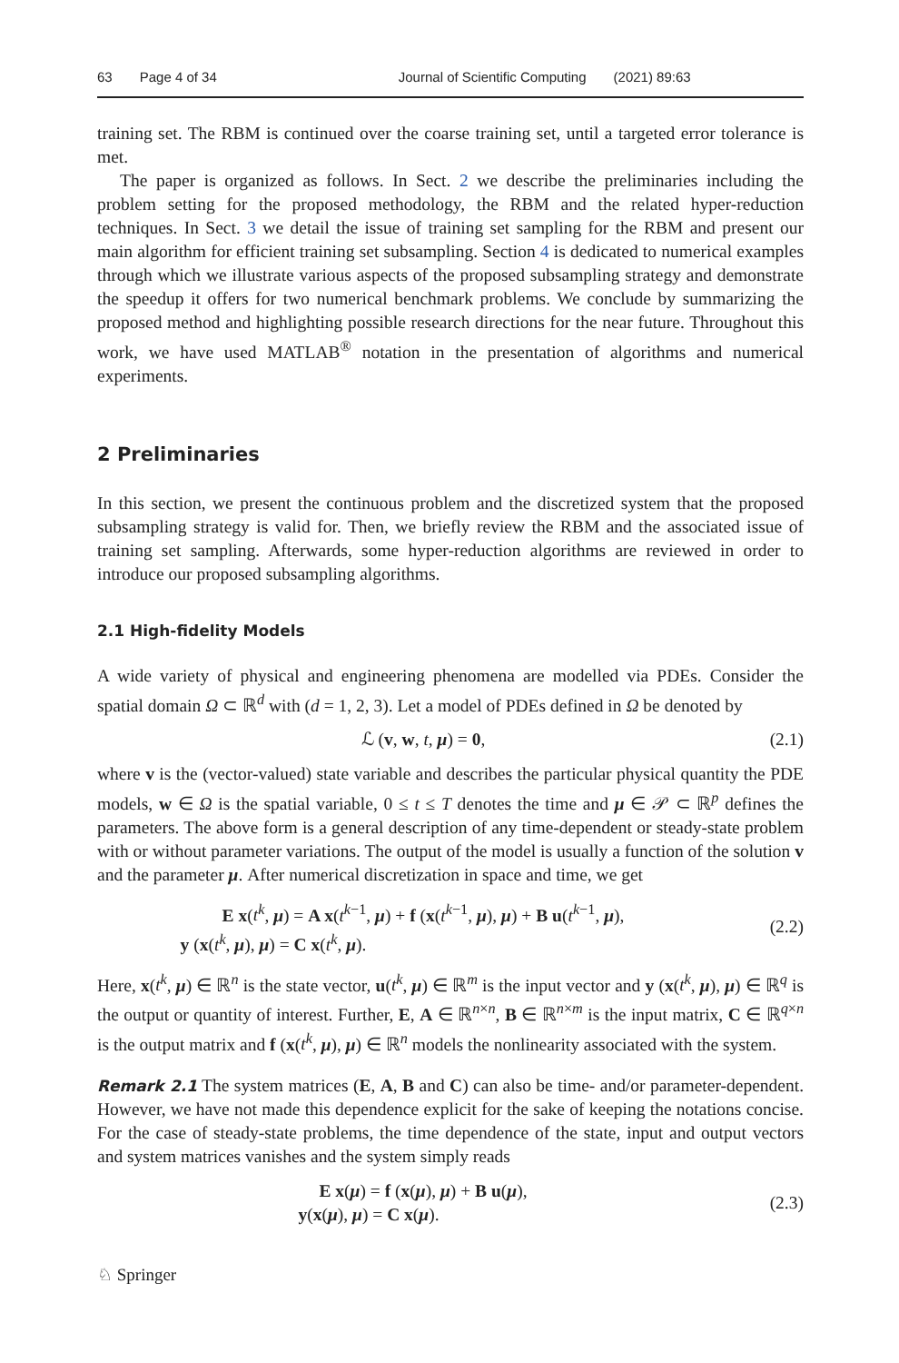63 Page 4 of 34 Journal of Scientific Computing (2021) 89:63
training set. The RBM is continued over the coarse training set, until a targeted error tolerance is met.
The paper is organized as follows. In Sect. 2 we describe the preliminaries including the problem setting for the proposed methodology, the RBM and the related hyper-reduction techniques. In Sect. 3 we detail the issue of training set sampling for the RBM and present our main algorithm for efficient training set subsampling. Section 4 is dedicated to numerical examples through which we illustrate various aspects of the proposed subsampling strategy and demonstrate the speedup it offers for two numerical benchmark problems. We conclude by summarizing the proposed method and highlighting possible research directions for the near future. Throughout this work, we have used MATLAB<sup>®</sup> notation in the presentation of algorithms and numerical experiments.
2 Preliminaries
In this section, we present the continuous problem and the discretized system that the proposed subsampling strategy is valid for. Then, we briefly review the RBM and the associated issue of training set sampling. Afterwards, some hyper-reduction algorithms are reviewed in order to introduce our proposed subsampling algorithms.
2.1 High-fidelity Models
A wide variety of physical and engineering phenomena are modelled via PDEs. Consider the spatial domain Ω ⊂ ℝ<sup>d</sup> with (d = 1, 2, 3). Let a model of PDEs defined in Ω be denoted by
ℒ (v, w, t, μ) = 0, (2.1)
where v is the (vector-valued) state variable and describes the particular physical quantity the PDE models, w ∈ Ω is the spatial variable, 0 ≤ t ≤ T denotes the time and μ ∈ 𝒫 ⊂ ℝ<sup>p</sup> defines the parameters. The above form is a general description of any time-dependent or steady-state problem with or without parameter variations. The output of the model is usually a function of the solution v and the parameter μ. After numerical discretization in space and time, we get
E x(t<sup>k</sup>, μ) = A x(t<sup>k−1</sup>, μ) + f (x(t<sup>k−1</sup>, μ), μ) + B u(t<sup>k−1</sup>, μ),
y (x(t<sup>k</sup>, μ), μ) = C x(t<sup>k</sup>, μ).
(2.2)
Here, x(t<sup>k</sup>, μ) ∈ ℝ<sup>n</sup> is the state vector, u(t<sup>k</sup>, μ) ∈ ℝ<sup>m</sup> is the input vector and y (x(t<sup>k</sup>, μ), μ) ∈ ℝ<sup>q</sup> is the output or quantity of interest. Further, E, A ∈ ℝ<sup>n×n</sup>, B ∈ ℝ<sup>n×m</sup> is the input matrix, C ∈ ℝ<sup>q×n</sup> is the output matrix and f (x(t<sup>k</sup>, μ), μ) ∈ ℝ<sup>n</sup> models the nonlinearity associated with the system.
Remark 2.1 The system matrices (E, A, B and C) can also be time- and/or parameter-dependent. However, we have not made this dependence explicit for the sake of keeping the notations concise. For the case of steady-state problems, the time dependence of the state, input and output vectors and system matrices vanishes and the system simply reads
E x(μ) = f (x(μ), μ) + B u(μ),
y(x(μ), μ) = C x(μ).
(2.3)
♘ Springer